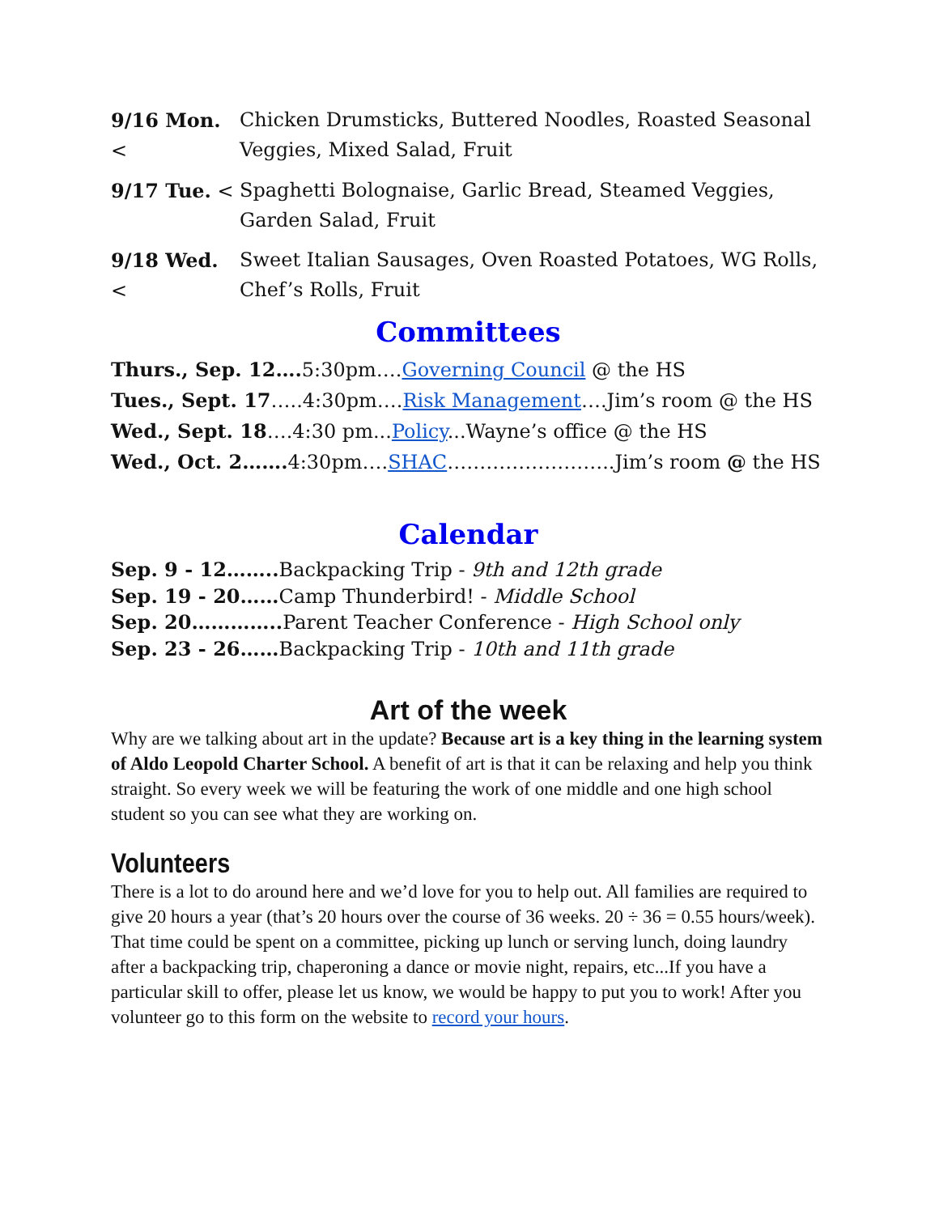9/16 Mon. < Chicken Drumsticks, Buttered Noodles, Roasted Seasonal Veggies, Mixed Salad, Fruit
9/17 Tue. < Spaghetti Bolognaise, Garlic Bread, Steamed Veggies, Garden Salad, Fruit
9/18 Wed. < Sweet Italian Sausages, Oven Roasted Potatoes, WG Rolls, Chef’s Rolls, Fruit
Committees
Thurs., Sep. 12…. 5:30pm….Governing Council @ the HS
Tues., Sept. 17…..4:30pm….Risk Management….Jim’s room @ the HS
Wed., Sept. 18….4:30 pm...Policy...Wayne’s office @ the HS
Wed., Oct. 2……. 4:30pm….SHAC……………………..Jim’s room @ the HS
Calendar
Sep. 9 - 12…….. Backpacking Trip - 9th and 12th grade
Sep. 19 - 20……Camp Thunderbird! - Middle School
Sep. 20………….. Parent Teacher Conference - High School only
Sep. 23 - 26……Backpacking Trip - 10th and 11th grade
Art of the week
Why are we talking about art in the update? Because art is a key thing in the learning system of Aldo Leopold Charter School. A benefit of art is that it can be relaxing and help you think straight. So every week we will be featuring the work of one middle and one high school student so you can see what they are working on.
Volunteers
There is a lot to do around here and we’d love for you to help out. All families are required to give 20 hours a year (that’s 20 hours over the course of 36 weeks. 20 ÷ 36 = 0.55 hours/week). That time could be spent on a committee, picking up lunch or serving lunch, doing laundry after a backpacking trip, chaperoning a dance or movie night, repairs, etc...If you have a particular skill to offer, please let us know, we would be happy to put you to work! After you volunteer go to this form on the website to record your hours.